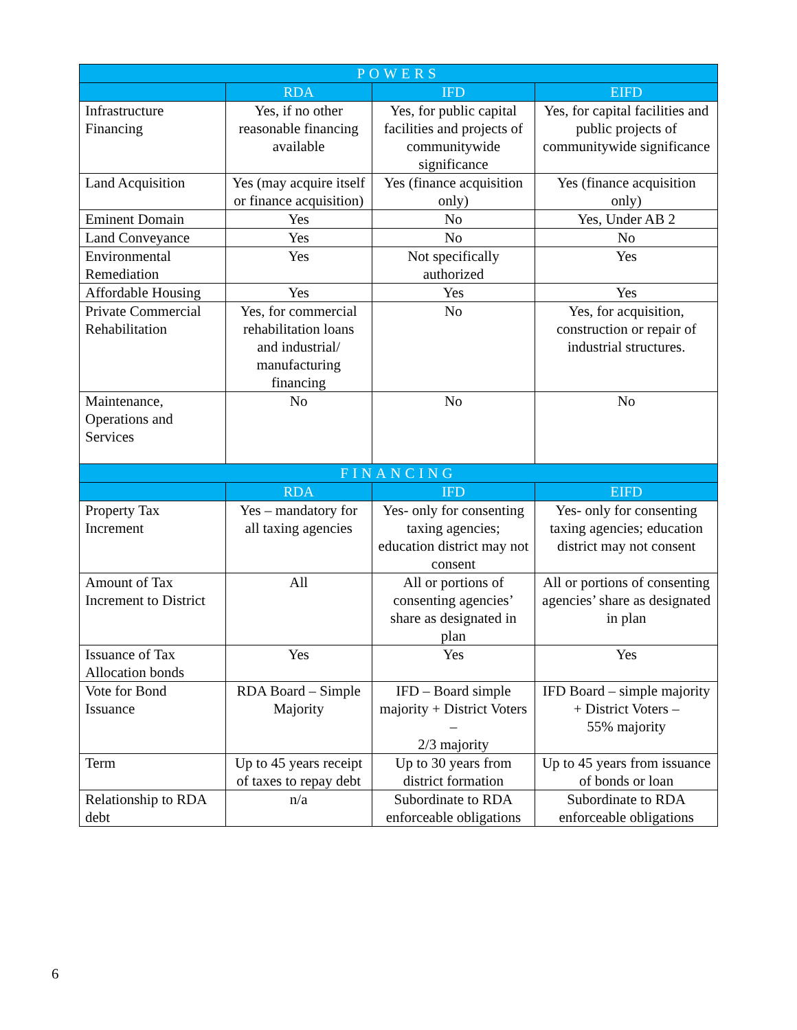| POWERS | | | |
| --- | --- | --- | --- |
| | RDA | IFD | EIFD |
| Infrastructure Financing | Yes, if no other reasonable financing available | Yes, for public capital facilities and projects of communitywide significance | Yes, for capital facilities and public projects of communitywide significance |
| Land Acquisition | Yes (may acquire itself or finance acquisition) | Yes (finance acquisition only) | Yes (finance acquisition only) |
| Eminent Domain | Yes | No | Yes, Under AB 2 |
| Land Conveyance | Yes | No | No |
| Environmental Remediation | Yes | Not specifically authorized | Yes |
| Affordable Housing | Yes | Yes | Yes |
| Private Commercial Rehabilitation | Yes, for commercial rehabilitation loans and industrial/ manufacturing financing | No | Yes, for acquisition, construction or repair of industrial structures. |
| Maintenance, Operations and Services | No | No | No |
| FINANCING | | | |
| | RDA | IFD | EIFD |
| Property Tax Increment | Yes – mandatory for all taxing agencies | Yes- only for consenting taxing agencies; education district may not consent | Yes- only for consenting taxing agencies; education district may not consent |
| Amount of Tax Increment to District | All | All or portions of consenting agencies’ share as designated in plan | All or portions of consenting agencies’ share as designated in plan |
| Issuance of Tax Allocation bonds | Yes | Yes | Yes |
| Vote for Bond Issuance | RDA Board – Simple Majority | IFD – Board simple majority + District Voters – 2/3 majority | IFD Board – simple majority + District Voters – 55% majority |
| Term | Up to 45 years receipt of taxes to repay debt | Up to 30 years from district formation | Up to 45 years from issuance of bonds or loan |
| Relationship to RDA debt | n/a | Subordinate to RDA enforceable obligations | Subordinate to RDA enforceable obligations |
6